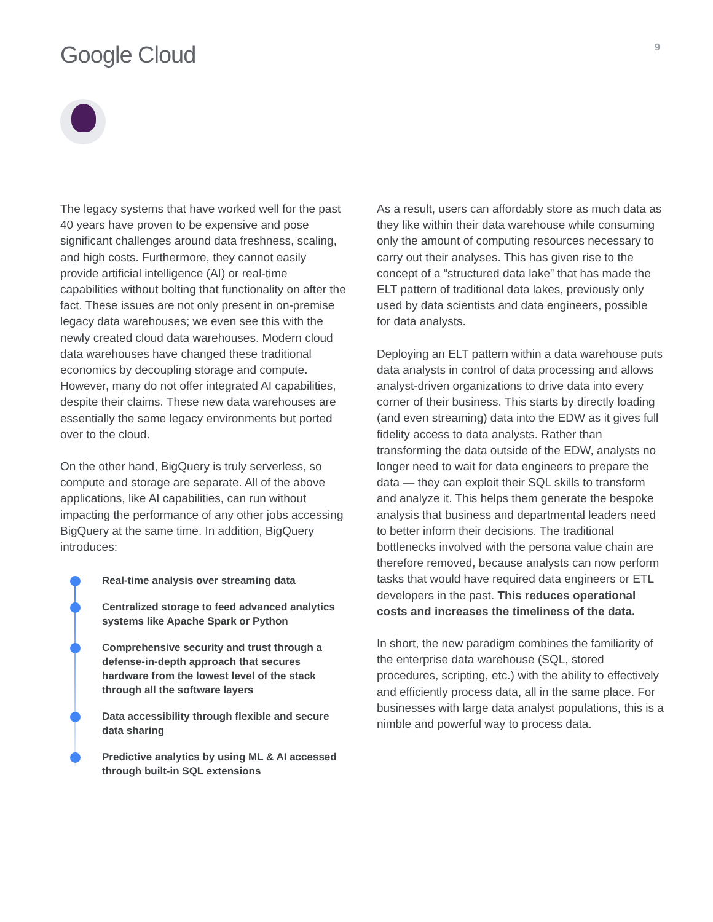Google Cloud
9
The legacy systems that have worked well for the past 40 years have proven to be expensive and pose significant challenges around data freshness, scaling, and high costs. Furthermore, they cannot easily provide artificial intelligence (AI) or real-time capabilities without bolting that functionality on after the fact. These issues are not only present in on-premise legacy data warehouses; we even see this with the newly created cloud data warehouses. Modern cloud data warehouses have changed these traditional economics by decoupling storage and compute. However, many do not offer integrated AI capabilities, despite their claims. These new data warehouses are essentially the same legacy environments but ported over to the cloud.
On the other hand, BigQuery is truly serverless, so compute and storage are separate. All of the above applications, like AI capabilities, can run without impacting the performance of any other jobs accessing BigQuery at the same time. In addition, BigQuery introduces:
Real-time analysis over streaming data
Centralized storage to feed advanced analytics systems like Apache Spark or Python
Comprehensive security and trust through a defense-in-depth approach that secures hardware from the lowest level of the stack through all the software layers
Data accessibility through flexible and secure data sharing
Predictive analytics by using ML & AI accessed through built-in SQL extensions
As a result, users can affordably store as much data as they like within their data warehouse while consuming only the amount of computing resources necessary to carry out their analyses. This has given rise to the concept of a “structured data lake” that has made the ELT pattern of traditional data lakes, previously only used by data scientists and data engineers, possible for data analysts.
Deploying an ELT pattern within a data warehouse puts data analysts in control of data processing and allows analyst-driven organizations to drive data into every corner of their business. This starts by directly loading (and even streaming) data into the EDW as it gives full fidelity access to data analysts. Rather than transforming the data outside of the EDW, analysts no longer need to wait for data engineers to prepare the data — they can exploit their SQL skills to transform and analyze it. This helps them generate the bespoke analysis that business and departmental leaders need to better inform their decisions. The traditional bottlenecks involved with the persona value chain are therefore removed, because analysts can now perform tasks that would have required data engineers or ETL developers in the past. This reduces operational costs and increases the timeliness of the data.
In short, the new paradigm combines the familiarity of the enterprise data warehouse (SQL, stored procedures, scripting, etc.) with the ability to effectively and efficiently process data, all in the same place. For businesses with large data analyst populations, this is a nimble and powerful way to process data.